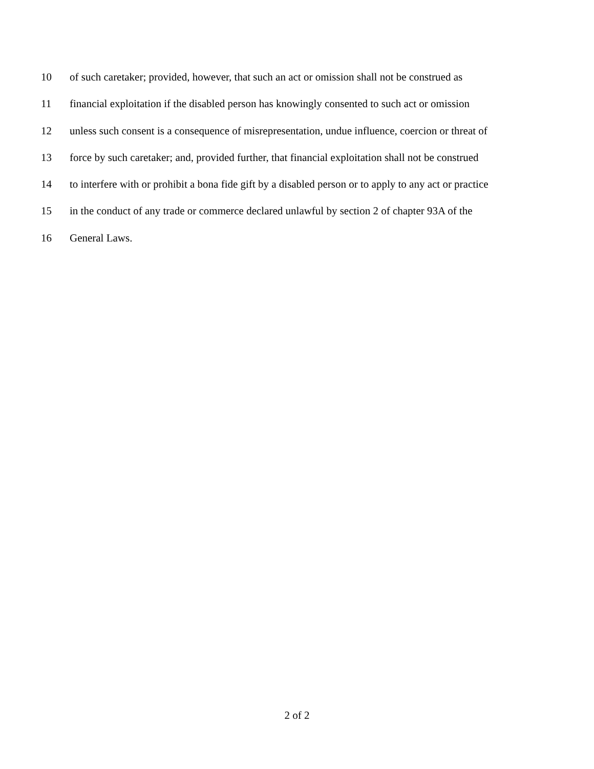10 of such caretaker; provided, however, that such an act or omission shall not be construed as
11 financial exploitation if the disabled person has knowingly consented to such act or omission
12 unless such consent is a consequence of misrepresentation, undue influence, coercion or threat of
13 force by such caretaker; and, provided further, that financial exploitation shall not be construed
14 to interfere with or prohibit a bona fide gift by a disabled person or to apply to any act or practice
15 in the conduct of any trade or commerce declared unlawful by section 2 of chapter 93A of the
16 General Laws.
2 of 2